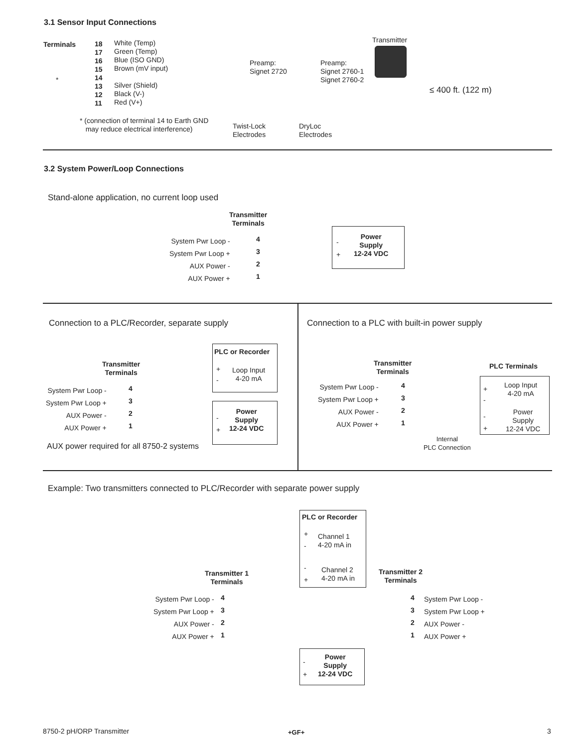3.1 Sensor Input Connections
Terminals
18
17
16
15
14
13
12
11
White (Temp)
Green (Temp)
Blue (ISO GND)
Brown (mV input)
Silver (Shield)
Black (V-)
Red (V+)
*
* (connection of terminal 14 to Earth GND
may reduce electrical interference)
Preamp:
Signet 2720
Twist-Lock
Electrodes
Preamp:
Signet 2760-1
Signet 2760-2
DryLoc
Electrodes
Transmitter
≤ 400 ft. (122 m)
3.2 System Power/Loop Connections
Stand-alone application, no current loop used
Transmitter
Terminals
System Pwr Loop -
System Pwr Loop +
AUX Power -
AUX Power +
4
3
2
1
Power
Supply
12-24 VDC
-
+
Connection to a PLC/Recorder, separate supply
Transmitter
Terminals
System Pwr Loop -
System Pwr Loop +
AUX Power -
AUX Power +
4
3
2
1
PLC or Recorder
+
-
Loop Input
4-20 mA
-
+
Power
Supply
12-24 VDC
AUX power required for all 8750-2 systems
Connection to a PLC with built-in power supply
Transmitter
Terminals
PLC Terminals
System Pwr Loop -
System Pwr Loop +
AUX Power -
AUX Power +
4
3
2
1
+
-
Loop Input
4-20 mA
-
+
Power
Supply
12-24 VDC
Internal
PLC Connection
Example: Two transmitters connected to PLC/Recorder with separate power supply
PLC or Recorder
+
-
Channel 1
4-20 mA in
-
+
Channel 2
4-20 mA in
Transmitter 1
Terminals
Transmitter 2
Terminals
System Pwr Loop -
System Pwr Loop +
AUX Power -
AUX Power +
4
3
2
1
4
3
2
1
System Pwr Loop -
System Pwr Loop +
AUX Power -
AUX Power +
-
+
Power
Supply
12-24 VDC
8750-2 pH/ORP Transmitter +GF+ 3